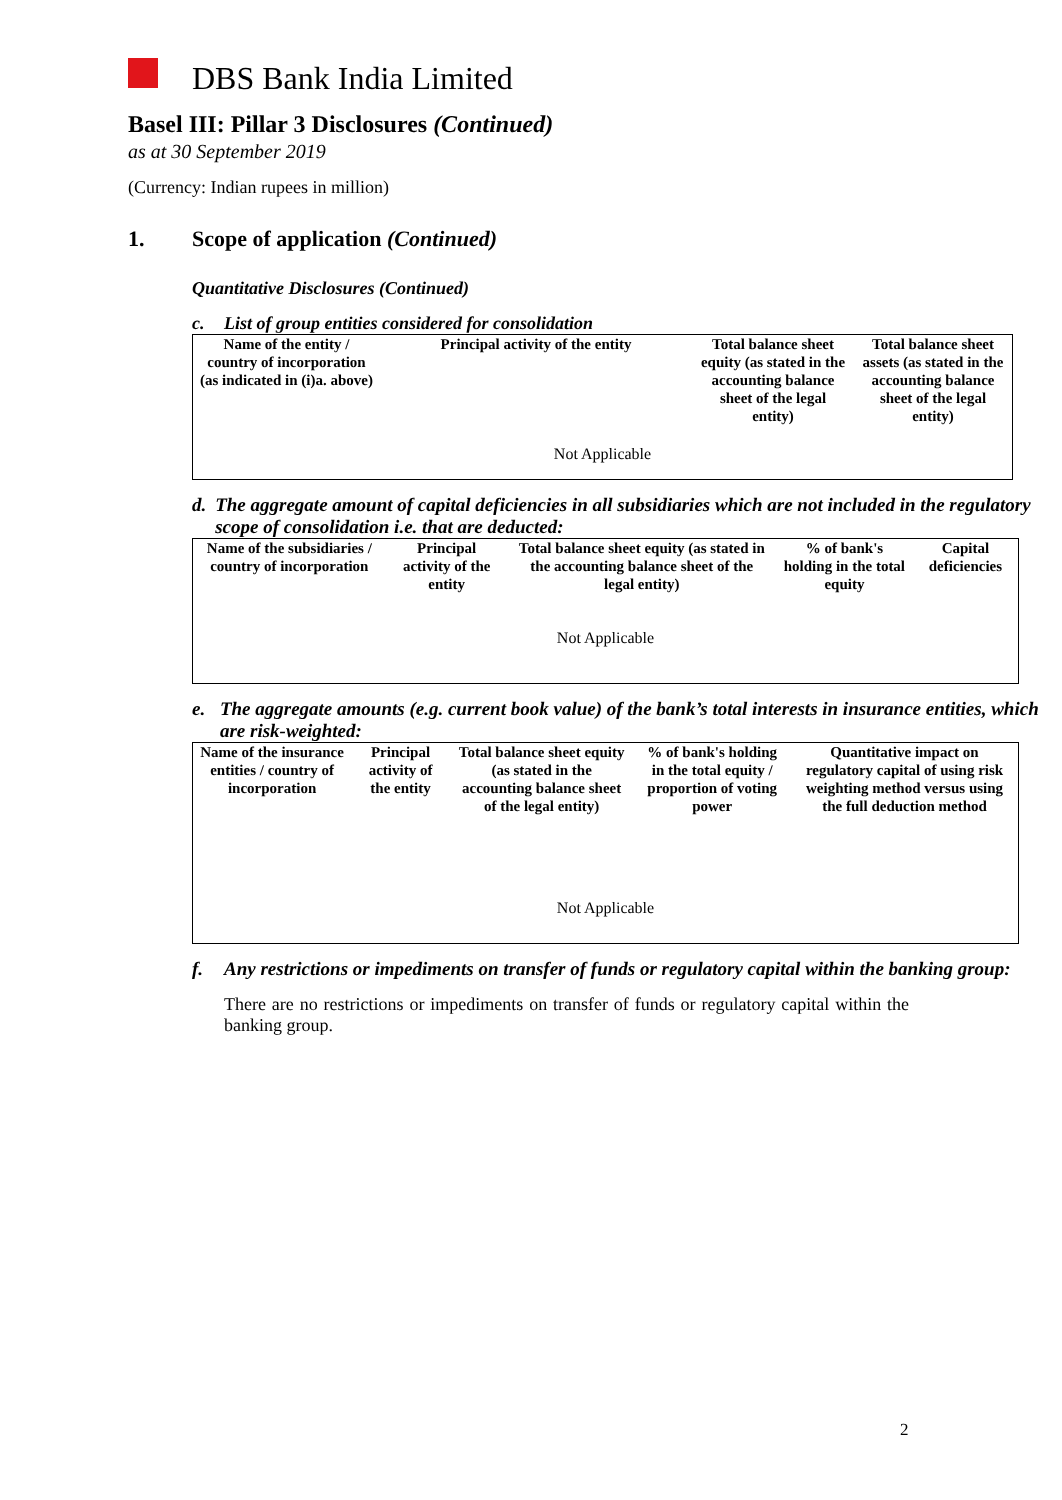DBS Bank India Limited
Basel III: Pillar 3 Disclosures (Continued)
as at 30 September 2019
(Currency: Indian rupees in million)
1. Scope of application (Continued)
Quantitative Disclosures (Continued)
c. List of group entities considered for consolidation
| Name of the entity / country of incorporation (as indicated in (i)a. above) | Principal activity of the entity | Total balance sheet equity (as stated in the accounting balance sheet of the legal entity) | Total balance sheet assets (as stated in the accounting balance sheet of the legal entity) |
| --- | --- | --- | --- |
| Not Applicable | | | |
d. The aggregate amount of capital deficiencies in all subsidiaries which are not included in the regulatory scope of consolidation i.e. that are deducted:
| Name of the subsidiaries / country of incorporation | Principal activity of the entity | Total balance sheet equity (as stated in the accounting balance sheet of the legal entity) | % of bank's holding in the total equity | Capital deficiencies |
| --- | --- | --- | --- | --- |
| Not Applicable | | | | |
e. The aggregate amounts (e.g. current book value) of the bank’s total interests in insurance entities, which are risk-weighted:
| Name of the insurance entities / country of incorporation | Principal activity of the entity | Total balance sheet equity (as stated in the accounting balance sheet of the legal entity) | % of bank's holding in the total equity / proportion of voting power | Quantitative impact on regulatory capital of using risk weighting method versus using the full deduction method |
| --- | --- | --- | --- | --- |
| Not Applicable | | | | |
f. Any restrictions or impediments on transfer of funds or regulatory capital within the banking group:
There are no restrictions or impediments on transfer of funds or regulatory capital within the banking group.
2